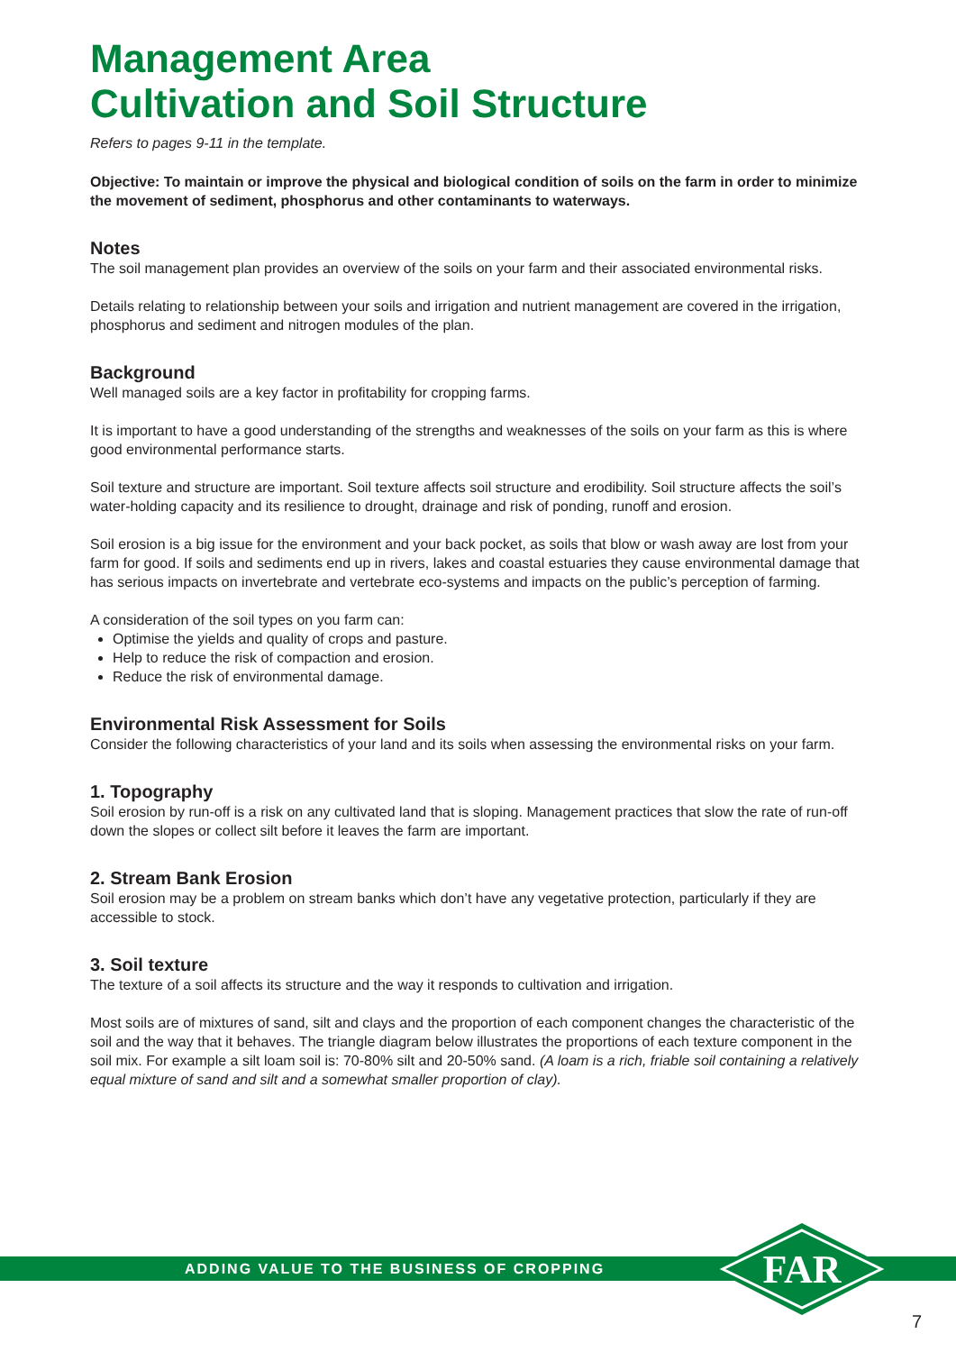Management Area
Cultivation and Soil Structure
Refers to pages 9-11 in the template.
Objective: To maintain or improve the physical and biological condition of soils on the farm in order to minimize the movement of sediment, phosphorus and other contaminants to waterways.
Notes
The soil management plan provides an overview of the soils on your farm and their associated environmental risks.
Details relating to relationship between your soils and irrigation and nutrient management are covered in the irrigation, phosphorus and sediment and nitrogen modules of the plan.
Background
Well managed soils are a key factor in profitability for cropping farms.
It is important to have a good understanding of the strengths and weaknesses of the soils on your farm as this is where good environmental performance starts.
Soil texture and structure are important. Soil texture affects soil structure and erodibility. Soil structure affects the soil’s water-holding capacity and its resilience to drought, drainage and risk of ponding, runoff and erosion.
Soil erosion is a big issue for the environment and your back pocket, as soils that blow or wash away are lost from your farm for good. If soils and sediments end up in rivers, lakes and coastal estuaries they cause environmental damage that has serious impacts on invertebrate and vertebrate eco-systems and impacts on the public’s perception of farming.
A consideration of the soil types on you farm can:
Optimise the yields and quality of crops and pasture.
Help to reduce the risk of compaction and erosion.
Reduce the risk of environmental damage.
Environmental Risk Assessment for Soils
Consider the following characteristics of your land and its soils when assessing the environmental risks on your farm.
1. Topography
Soil erosion by run-off is a risk on any cultivated land that is sloping. Management practices that slow the rate of run-off down the slopes or collect silt before it leaves the farm are important.
2. Stream Bank Erosion
Soil erosion may be a problem on stream banks which don’t have any vegetative protection, particularly if they are accessible to stock.
3. Soil texture
The texture of a soil affects its structure and the way it responds to cultivation and irrigation.
Most soils are of mixtures of sand, silt and clays and the proportion of each component changes the characteristic of the soil and the way that it behaves. The triangle diagram below illustrates the proportions of each texture component in the soil mix. For example a silt loam soil is: 70-80% silt and 20-50% sand. (A loam is a rich, friable soil containing a relatively equal mixture of sand and silt and a somewhat smaller proportion of clay).
ADDING VALUE TO THE BUSINESS OF CROPPING
FAR
7